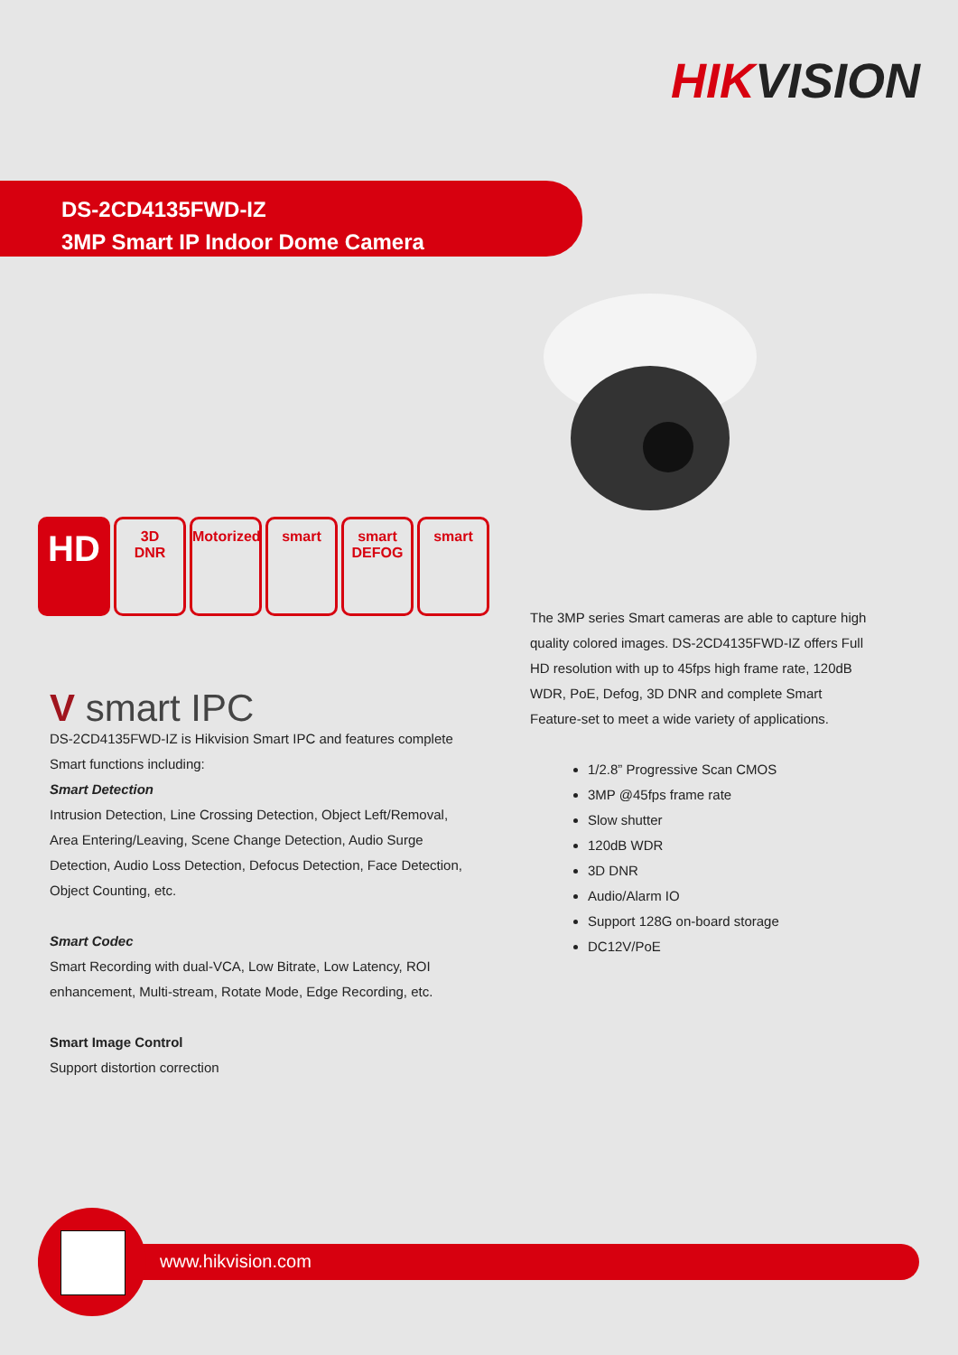HIKVISION
DS-2CD4135FWD-IZ
3MP Smart IP Indoor Dome Camera
HD
3D
DNR
Motorized
smart smart
DEFOG
smart
V smart IPC
DS-2CD4135FWD-IZ is Hikvision Smart IPC and features complete Smart functions including:
Smart Detection
Intrusion Detection, Line Crossing Detection, Object Left/Removal, Area Entering/Leaving, Scene Change Detection, Audio Surge Detection, Audio Loss Detection, Defocus Detection, Face Detection, Object Counting, etc.
Smart Codec
Smart Recording with dual-VCA, Low Bitrate, Low Latency, ROI enhancement, Multi-stream, Rotate Mode, Edge Recording, etc.
Smart Image Control
Support distortion correction
The 3MP series Smart cameras are able to capture high quality colored images. DS-2CD4135FWD-IZ offers Full HD resolution with up to 45fps high frame rate, 120dB WDR, PoE, Defog, 3D DNR and complete Smart Feature-set to meet a wide variety of applications.
1/2.8” Progressive Scan CMOS
3MP @45fps frame rate
Slow shutter
120dB WDR
3D DNR
Audio/Alarm IO
Support 128G on-board storage
DC12V/PoE
www.hikvision.com